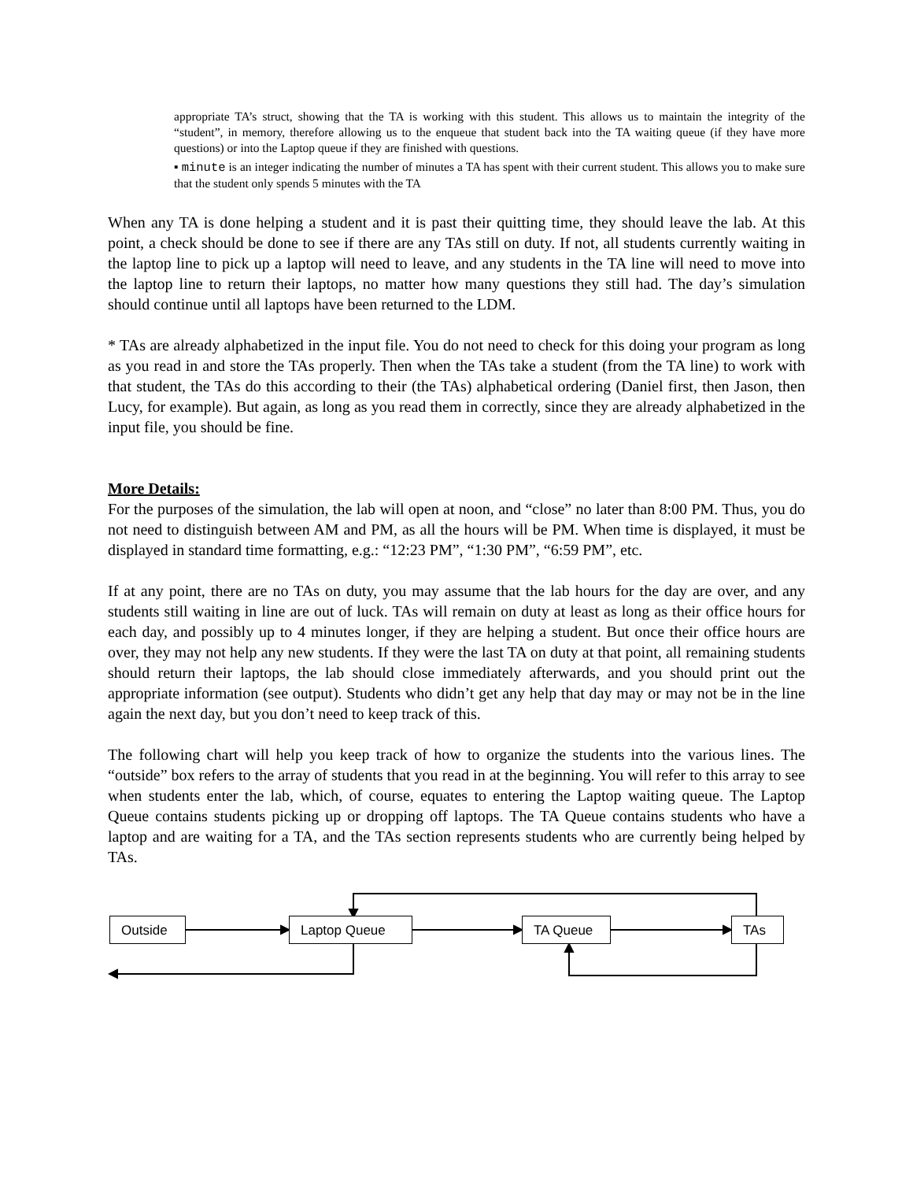appropriate TA’s struct, showing that the TA is working with this student. This allows us to maintain the integrity of the “student”, in memory, therefore allowing us to the enqueue that student back into the TA waiting queue (if they have more questions) or into the Laptop queue if they are finished with questions.
▪ minute is an integer indicating the number of minutes a TA has spent with their current student. This allows you to make sure that the student only spends 5 minutes with the TA
When any TA is done helping a student and it is past their quitting time, they should leave the lab. At this point, a check should be done to see if there are any TAs still on duty. If not, all students currently waiting in the laptop line to pick up a laptop will need to leave, and any students in the TA line will need to move into the laptop line to return their laptops, no matter how many questions they still had. The day’s simulation should continue until all laptops have been returned to the LDM.
* TAs are already alphabetized in the input file. You do not need to check for this doing your program as long as you read in and store the TAs properly. Then when the TAs take a student (from the TA line) to work with that student, the TAs do this according to their (the TAs) alphabetical ordering (Daniel first, then Jason, then Lucy, for example). But again, as long as you read them in correctly, since they are already alphabetized in the input file, you should be fine.
More Details:
For the purposes of the simulation, the lab will open at noon, and “close” no later than 8:00 PM. Thus, you do not need to distinguish between AM and PM, as all the hours will be PM. When time is displayed, it must be displayed in standard time formatting, e.g.: “12:23 PM”, “1:30 PM”, “6:59 PM”, etc.
If at any point, there are no TAs on duty, you may assume that the lab hours for the day are over, and any students still waiting in line are out of luck. TAs will remain on duty at least as long as their office hours for each day, and possibly up to 4 minutes longer, if they are helping a student. But once their office hours are over, they may not help any new students. If they were the last TA on duty at that point, all remaining students should return their laptops, the lab should close immediately afterwards, and you should print out the appropriate information (see output). Students who didn’t get any help that day may or may not be in the line again the next day, but you don’t need to keep track of this.
The following chart will help you keep track of how to organize the students into the various lines. The “outside” box refers to the array of students that you read in at the beginning. You will refer to this array to see when students enter the lab, which, of course, equates to entering the Laptop waiting queue. The Laptop Queue contains students picking up or dropping off laptops. The TA Queue contains students who have a laptop and are waiting for a TA, and the TAs section represents students who are currently being helped by TAs.
Outside Laptop Queue TA Queue TAs